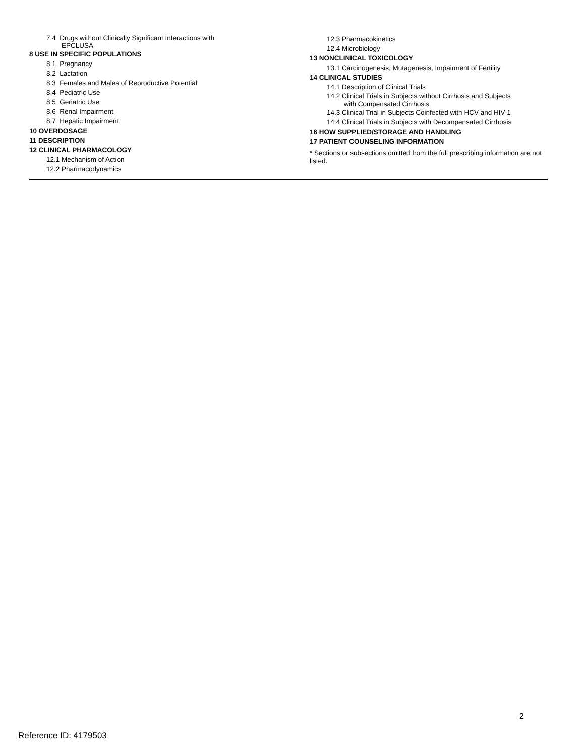7.4 Drugs without Clinically Significant Interactions with
EPCLUSA
8 USE IN SPECIFIC POPULATIONS
8.1 Pregnancy
8.2 Lactation
8.3 Females and Males of Reproductive Potential
8.4 Pediatric Use
8.5 Geriatric Use
8.6 Renal Impairment
8.7 Hepatic Impairment
10 OVERDOSAGE
11 DESCRIPTION
12 CLINICAL PHARMACOLOGY
12.1 Mechanism of Action
12.2 Pharmacodynamics
12.3 Pharmacokinetics
12.4 Microbiology
13 NONCLINICAL TOXICOLOGY
13.1 Carcinogenesis, Mutagenesis, Impairment of Fertility
14 CLINICAL STUDIES
14.1 Description of Clinical Trials
14.2 Clinical Trials in Subjects without Cirrhosis and Subjects
with Compensated Cirrhosis
14.3 Clinical Trial in Subjects Coinfected with HCV and HIV-1
14.4 Clinical Trials in Subjects with Decompensated Cirrhosis
16 HOW SUPPLIED/STORAGE AND HANDLING
17 PATIENT COUNSELING INFORMATION
* Sections or subsections omitted from the full prescribing information are not listed.
2
Reference ID: 4179503